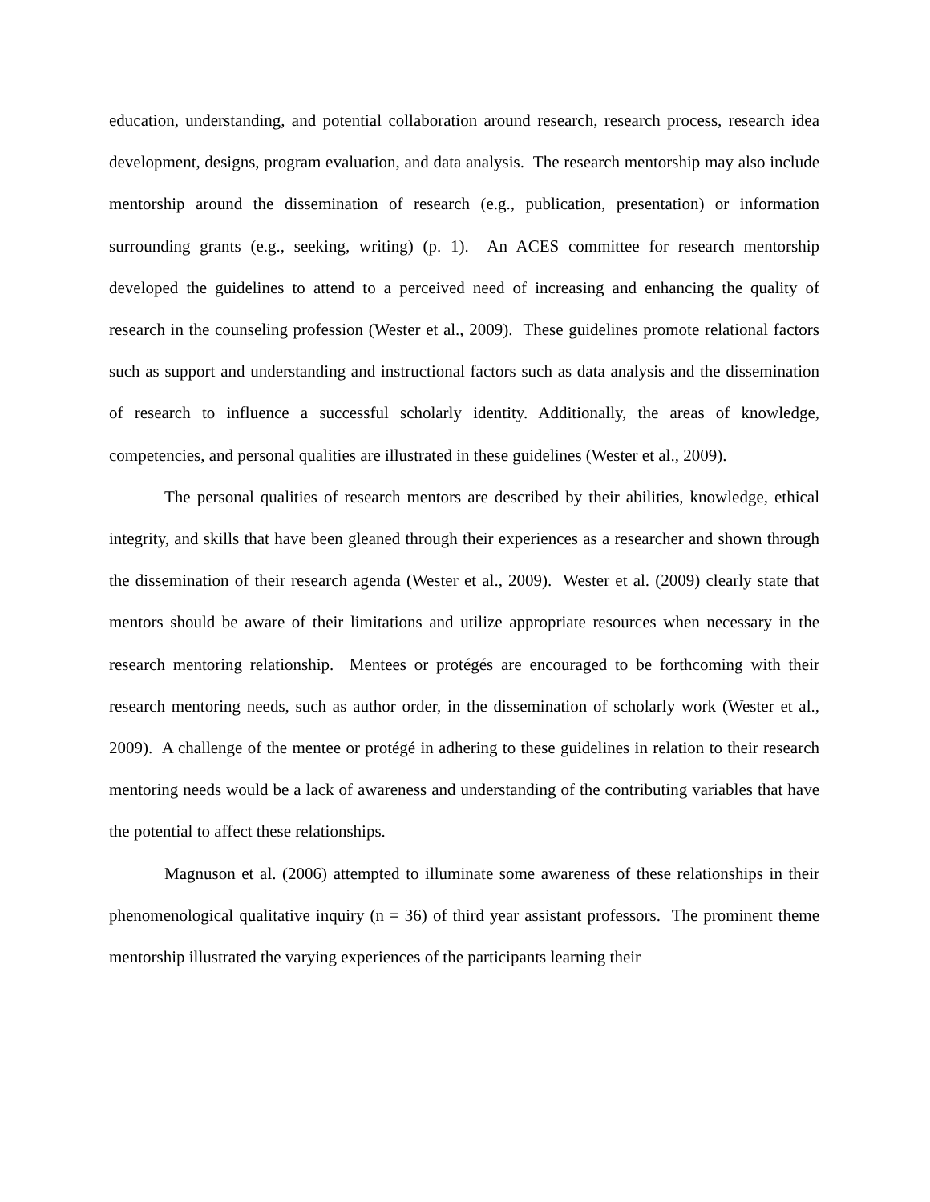education, understanding, and potential collaboration around research, research process, research idea development, designs, program evaluation, and data analysis. The research mentorship may also include mentorship around the dissemination of research (e.g., publication, presentation) or information surrounding grants (e.g., seeking, writing) (p. 1). An ACES committee for research mentorship developed the guidelines to attend to a perceived need of increasing and enhancing the quality of research in the counseling profession (Wester et al., 2009). These guidelines promote relational factors such as support and understanding and instructional factors such as data analysis and the dissemination of research to influence a successful scholarly identity. Additionally, the areas of knowledge, competencies, and personal qualities are illustrated in these guidelines (Wester et al., 2009).
The personal qualities of research mentors are described by their abilities, knowledge, ethical integrity, and skills that have been gleaned through their experiences as a researcher and shown through the dissemination of their research agenda (Wester et al., 2009). Wester et al. (2009) clearly state that mentors should be aware of their limitations and utilize appropriate resources when necessary in the research mentoring relationship. Mentees or protégés are encouraged to be forthcoming with their research mentoring needs, such as author order, in the dissemination of scholarly work (Wester et al., 2009). A challenge of the mentee or protégé in adhering to these guidelines in relation to their research mentoring needs would be a lack of awareness and understanding of the contributing variables that have the potential to affect these relationships.
Magnuson et al. (2006) attempted to illuminate some awareness of these relationships in their phenomenological qualitative inquiry (n = 36) of third year assistant professors. The prominent theme mentorship illustrated the varying experiences of the participants learning their